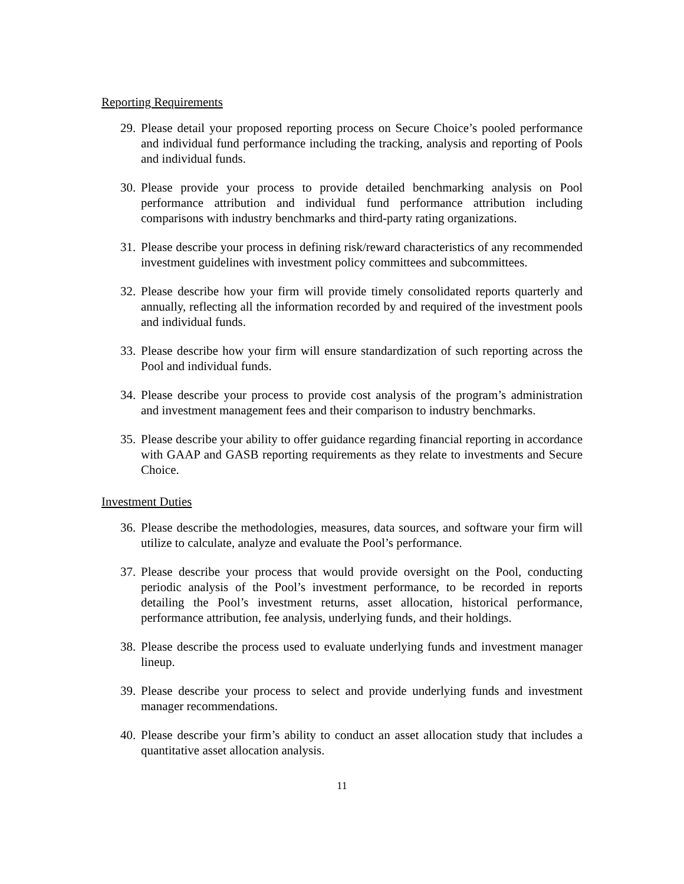Reporting Requirements
29. Please detail your proposed reporting process on Secure Choice’s pooled performance and individual fund performance including the tracking, analysis and reporting of Pools and individual funds.
30. Please provide your process to provide detailed benchmarking analysis on Pool performance attribution and individual fund performance attribution including comparisons with industry benchmarks and third-party rating organizations.
31. Please describe your process in defining risk/reward characteristics of any recommended investment guidelines with investment policy committees and subcommittees.
32. Please describe how your firm will provide timely consolidated reports quarterly and annually, reflecting all the information recorded by and required of the investment pools and individual funds.
33. Please describe how your firm will ensure standardization of such reporting across the Pool and individual funds.
34. Please describe your process to provide cost analysis of the program’s administration and investment management fees and their comparison to industry benchmarks.
35. Please describe your ability to offer guidance regarding financial reporting in accordance with GAAP and GASB reporting requirements as they relate to investments and Secure Choice.
Investment Duties
36. Please describe the methodologies, measures, data sources, and software your firm will utilize to calculate, analyze and evaluate the Pool’s performance.
37. Please describe your process that would provide oversight on the Pool, conducting periodic analysis of the Pool’s investment performance, to be recorded in reports detailing the Pool’s investment returns, asset allocation, historical performance, performance attribution, fee analysis, underlying funds, and their holdings.
38. Please describe the process used to evaluate underlying funds and investment manager lineup.
39. Please describe your process to select and provide underlying funds and investment manager recommendations.
40. Please describe your firm’s ability to conduct an asset allocation study that includes a quantitative asset allocation analysis.
11